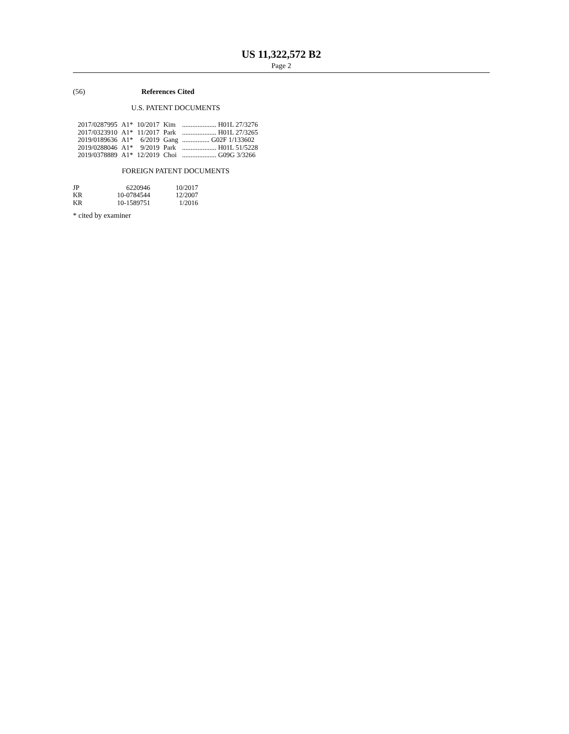US 11,322,572 B2
Page 2
(56) References Cited
U.S. PATENT DOCUMENTS
| 2017/0287995 | A1* | 10/2017 | Kim | .................... H01L 27/3276 |
| 2017/0323910 | A1* | 11/2017 | Park | .................... H01L 27/3265 |
| 2019/0189636 | A1* | 6/2019 | Gang | ................ G02F 1/133602 |
| 2019/0288046 | A1* | 9/2019 | Park | .................... H01L 51/5228 |
| 2019/0378889 | A1* | 12/2019 | Choi | .................... G09G 3/3266 |
FOREIGN PATENT DOCUMENTS
| JP | 6220946 | 10/2017 |
| KR | 10-0784544 | 12/2007 |
| KR | 10-1589751 | 1/2016 |
* cited by examiner